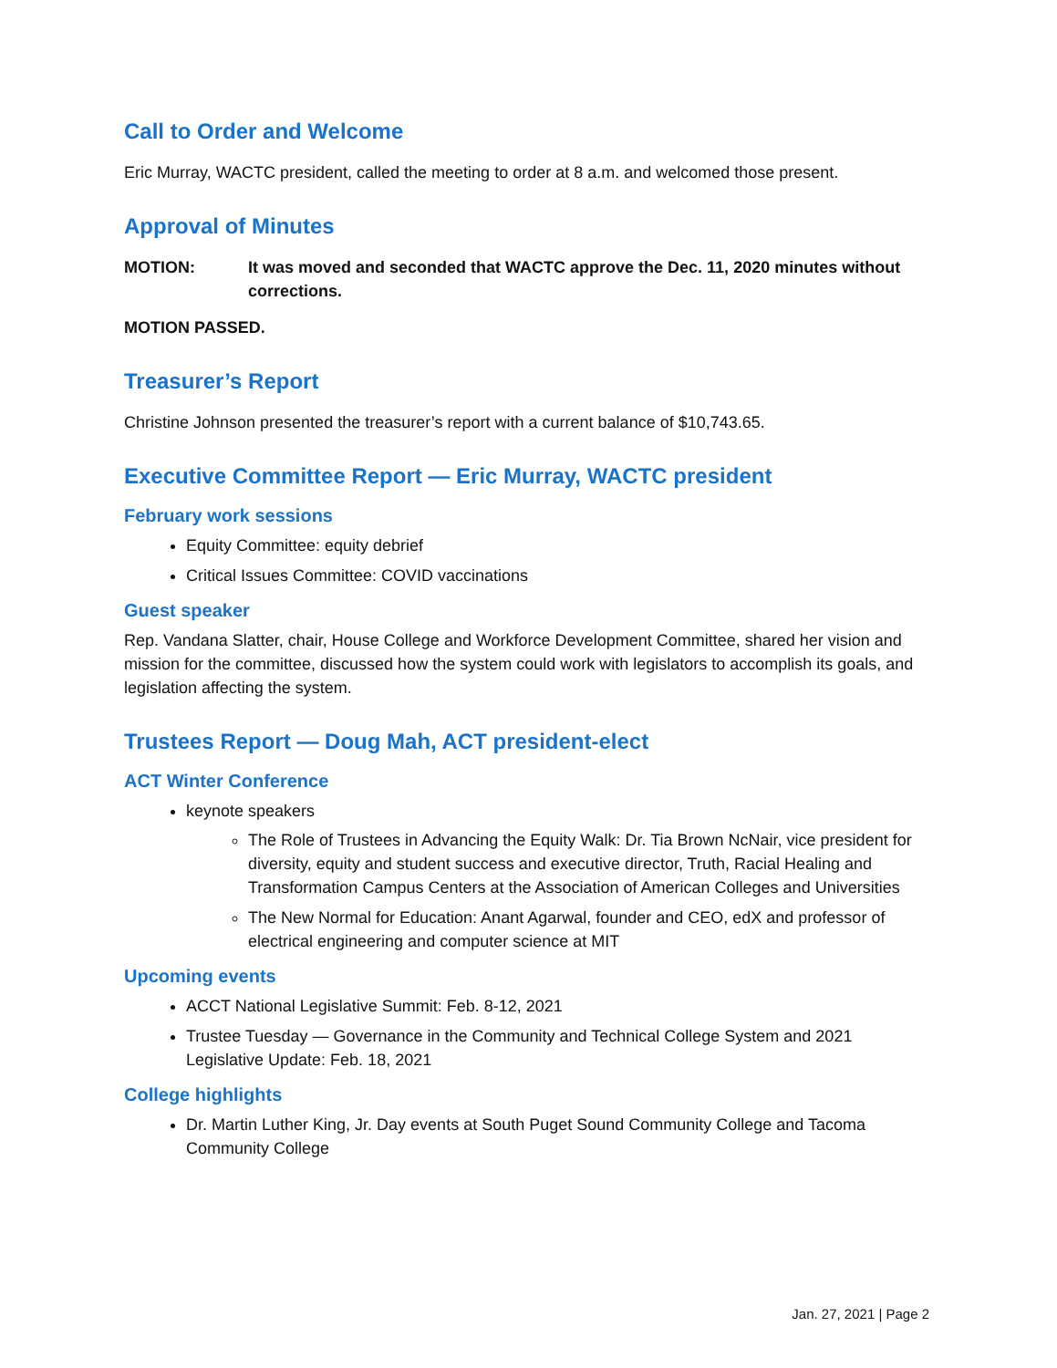Call to Order and Welcome
Eric Murray, WACTC president, called the meeting to order at 8 a.m. and welcomed those present.
Approval of Minutes
MOTION: It was moved and seconded that WACTC approve the Dec. 11, 2020 minutes without corrections.
MOTION PASSED.
Treasurer’s Report
Christine Johnson presented the treasurer’s report with a current balance of $10,743.65.
Executive Committee Report — Eric Murray, WACTC president
February work sessions
Equity Committee: equity debrief
Critical Issues Committee: COVID vaccinations
Guest speaker
Rep. Vandana Slatter, chair, House College and Workforce Development Committee, shared her vision and mission for the committee, discussed how the system could work with legislators to accomplish its goals, and legislation affecting the system.
Trustees Report — Doug Mah, ACT president-elect
ACT Winter Conference
keynote speakers
The Role of Trustees in Advancing the Equity Walk: Dr. Tia Brown NcNair, vice president for diversity, equity and student success and executive director, Truth, Racial Healing and Transformation Campus Centers at the Association of American Colleges and Universities
The New Normal for Education: Anant Agarwal, founder and CEO, edX and professor of electrical engineering and computer science at MIT
Upcoming events
ACCT National Legislative Summit: Feb. 8-12, 2021
Trustee Tuesday — Governance in the Community and Technical College System and 2021 Legislative Update: Feb. 18, 2021
College highlights
Dr. Martin Luther King, Jr. Day events at South Puget Sound Community College and Tacoma Community College
Jan. 27, 2021 | Page 2